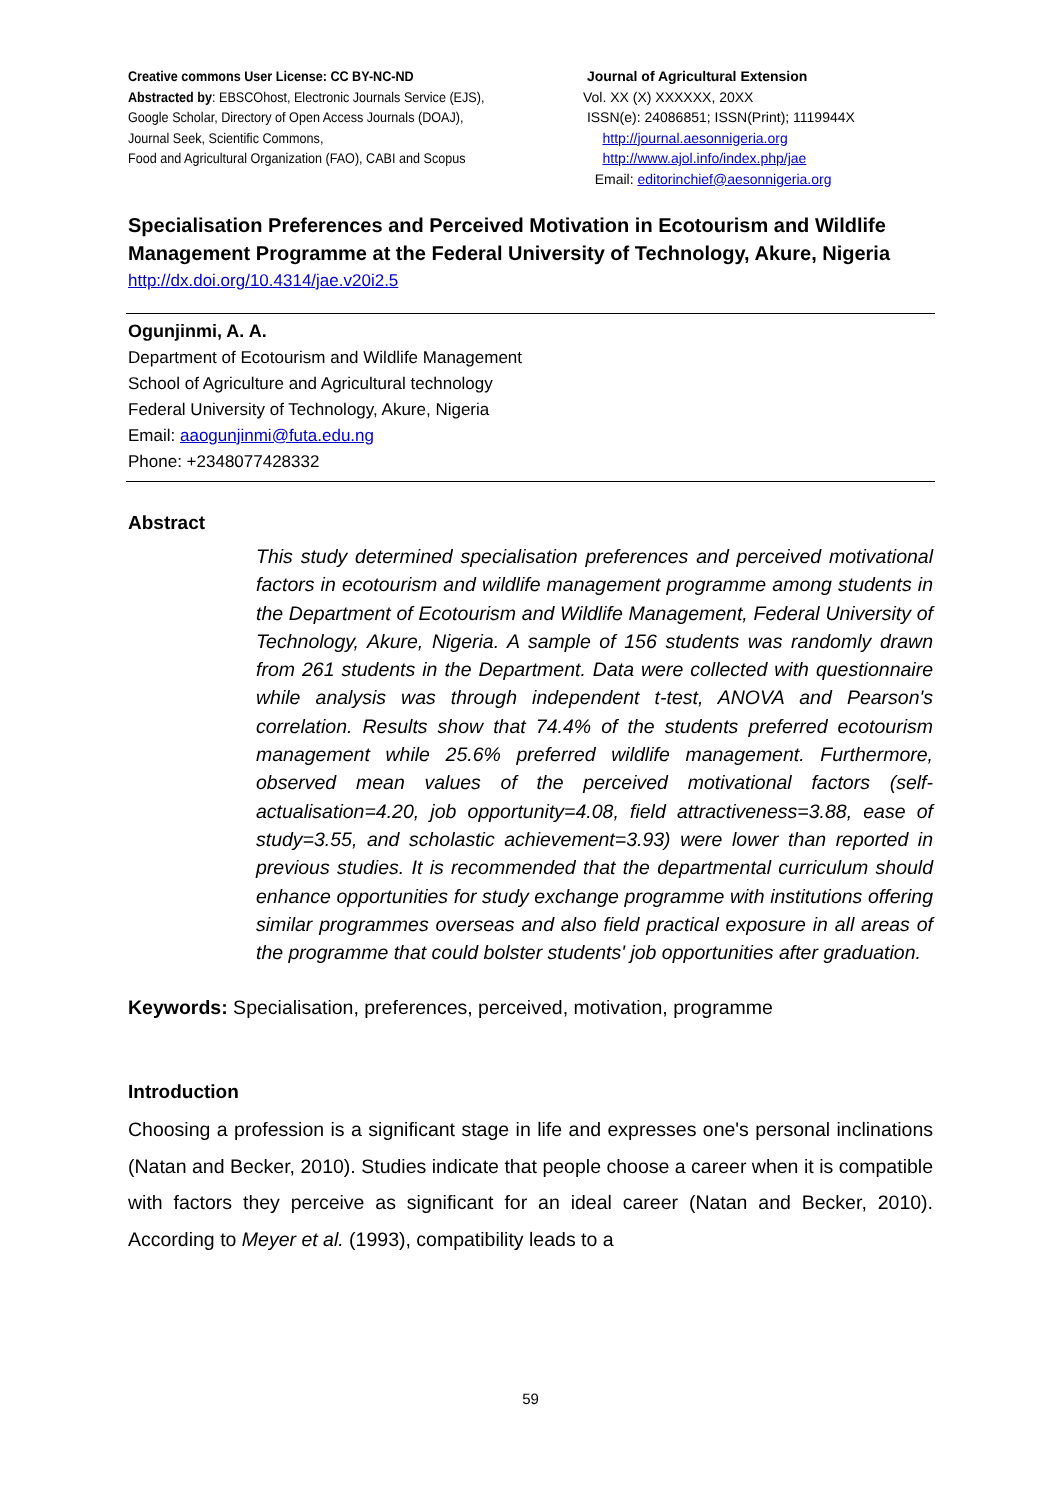Creative commons User License: CC BY-NC-ND
Abstracted by: EBSCOhost, Electronic Journals Service (EJS),
Google Scholar, Directory of Open Access Journals (DOAJ),
Journal Seek, Scientific Commons,
Food and Agricultural Organization (FAO), CABI and Scopus
Journal of Agricultural Extension
Vol. XX (X) XXXXXX, 20XX
ISSN(e): 24086851; ISSN(Print); 1119944X
http://journal.aesonnigeria.org
http://www.ajol.info/index.php/jae
Email: editorinchief@aesonnigeria.org
Specialisation Preferences and Perceived Motivation in Ecotourism and Wildlife Management Programme at the Federal University of Technology, Akure, Nigeria
http://dx.doi.org/10.4314/jae.v20i2.5
Ogunjinmi, A. A.
Department of Ecotourism and Wildlife Management
School of Agriculture and Agricultural technology
Federal University of Technology, Akure, Nigeria
Email: aaogunjinmi@futa.edu.ng
Phone: +2348077428332
Abstract
This study determined specialisation preferences and perceived motivational factors in ecotourism and wildlife management programme among students in the Department of Ecotourism and Wildlife Management, Federal University of Technology, Akure, Nigeria. A sample of 156 students was randomly drawn from 261 students in the Department. Data were collected with questionnaire while analysis was through independent t-test, ANOVA and Pearson's correlation. Results show that 74.4% of the students preferred ecotourism management while 25.6% preferred wildlife management. Furthermore, observed mean values of the perceived motivational factors (self-actualisation=4.20, job opportunity=4.08, field attractiveness=3.88, ease of study=3.55, and scholastic achievement=3.93) were lower than reported in previous studies. It is recommended that the departmental curriculum should enhance opportunities for study exchange programme with institutions offering similar programmes overseas and also field practical exposure in all areas of the programme that could bolster students' job opportunities after graduation.
Keywords: Specialisation, preferences, perceived, motivation, programme
Introduction
Choosing a profession is a significant stage in life and expresses one's personal inclinations (Natan and Becker, 2010). Studies indicate that people choose a career when it is compatible with factors they perceive as significant for an ideal career (Natan and Becker, 2010). According to Meyer et al. (1993), compatibility leads to a
59